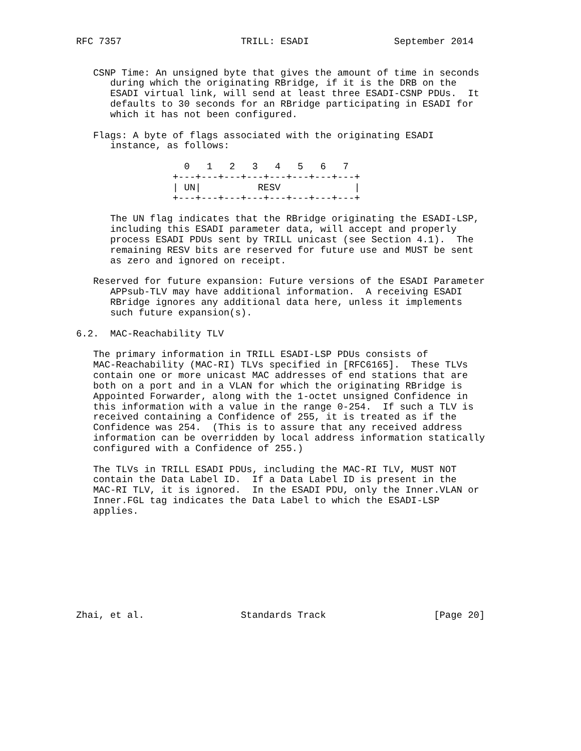RFC 7357                     TRILL: ESADI               September 2014


   CSNP Time: An unsigned byte that gives the amount of time in seconds
      during which the originating RBridge, if it is the DRB on the
      ESADI virtual link, will send at least three ESADI-CSNP PDUs.  It
      defaults to 30 seconds for an RBridge participating in ESADI for
      which it has not been configured.

   Flags: A byte of flags associated with the originating ESADI
      instance, as follows:

                   0   1   2   3   4   5   6   7
                 +---+---+---+---+---+---+---+---+
                 | UN|          RESV             |
                 +---+---+---+---+---+---+---+---+

      The UN flag indicates that the RBridge originating the ESADI-LSP,
      including this ESADI parameter data, will accept and properly
      process ESADI PDUs sent by TRILL unicast (see Section 4.1).  The
      remaining RESV bits are reserved for future use and MUST be sent
      as zero and ignored on receipt.

   Reserved for future expansion: Future versions of the ESADI Parameter
      APPsub-TLV may have additional information.  A receiving ESADI
      RBridge ignores any additional data here, unless it implements
      such future expansion(s).

6.2.  MAC-Reachability TLV

   The primary information in TRILL ESADI-LSP PDUs consists of
   MAC-Reachability (MAC-RI) TLVs specified in [RFC6165].  These TLVs
   contain one or more unicast MAC addresses of end stations that are
   both on a port and in a VLAN for which the originating RBridge is
   Appointed Forwarder, along with the 1-octet unsigned Confidence in
   this information with a value in the range 0-254.  If such a TLV is
   received containing a Confidence of 255, it is treated as if the
   Confidence was 254.  (This is to assure that any received address
   information can be overridden by local address information statically
   configured with a Confidence of 255.)

   The TLVs in TRILL ESADI PDUs, including the MAC-RI TLV, MUST NOT
   contain the Data Label ID.  If a Data Label ID is present in the
   MAC-RI TLV, it is ignored.  In the ESADI PDU, only the Inner.VLAN or
   Inner.FGL tag indicates the Data Label to which the ESADI-LSP
   applies.









Zhai, et al.                 Standards Track                   [Page 20]